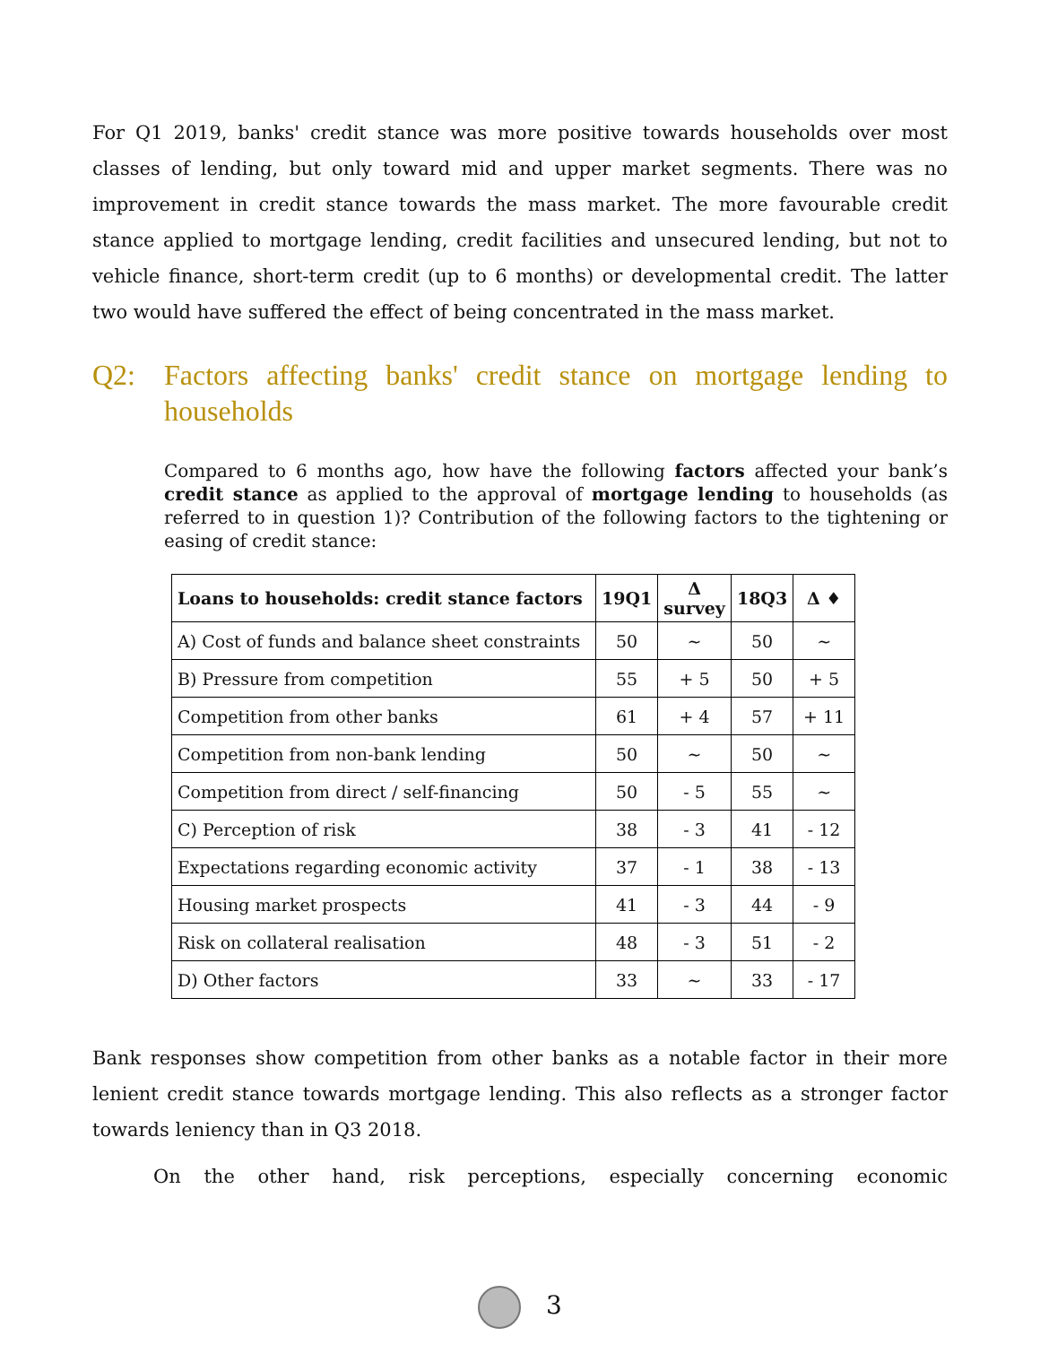For Q1 2019, banks' credit stance was more positive towards households over most classes of lending, but only toward mid and upper market segments. There was no improvement in credit stance towards the mass market. The more favourable credit stance applied to mortgage lending, credit facilities and unsecured lending, but not to vehicle finance, short-term credit (up to 6 months) or developmental credit. The latter two would have suffered the effect of being concentrated in the mass market.
Q2: Factors affecting banks' credit stance on mortgage lending to households
Compared to 6 months ago, how have the following factors affected your bank’s credit stance as applied to the approval of mortgage lending to households (as referred to in question 1)? Contribution of the following factors to the tightening or easing of credit stance:
| Loans to households: credit stance factors | 19Q1 | Δ survey | 18Q3 | Δ ♦ |
| --- | --- | --- | --- | --- |
| A) Cost of funds and balance sheet constraints | 50 | ~ | 50 | ~ |
| B) Pressure from competition | 55 | + 5 | 50 | + 5 |
| Competition from other banks | 61 | + 4 | 57 | + 11 |
| Competition from non-bank lending | 50 | ~ | 50 | ~ |
| Competition from direct / self-financing | 50 | - 5 | 55 | ~ |
| C) Perception of risk | 38 | - 3 | 41 | - 12 |
| Expectations regarding economic activity | 37 | - 1 | 38 | - 13 |
| Housing market prospects | 41 | - 3 | 44 | - 9 |
| Risk on collateral realisation | 48 | - 3 | 51 | - 2 |
| D) Other factors | 33 | ~ | 33 | - 17 |
Bank responses show competition from other banks as a notable factor in their more lenient credit stance towards mortgage lending. This also reflects as a stronger factor towards leniency than in Q3 2018.
On the other hand, risk perceptions, especially concerning economic
3